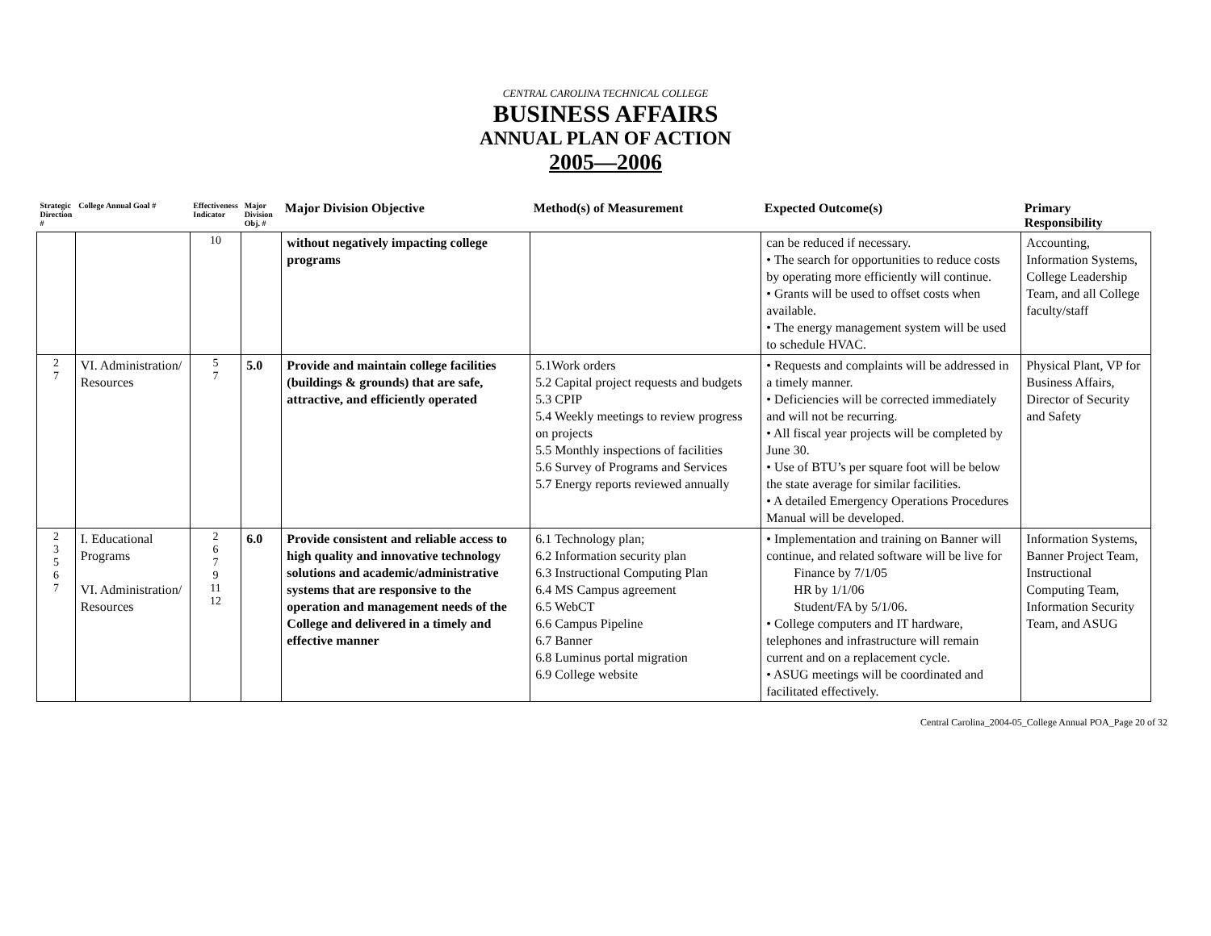CENTRAL CAROLINA TECHNICAL COLLEGE
BUSINESS AFFAIRS
ANNUAL PLAN OF ACTION
2005—2006
| Strategic Direction # | College Annual Goal # | Effectiveness Indicator | Major Division Obj. # | Major Division Objective | Method(s) of Measurement | Expected Outcome(s) | Primary Responsibility |
| --- | --- | --- | --- | --- | --- | --- | --- |
| | | 10 | | without negatively impacting college programs | | can be reduced if necessary. • The search for opportunities to reduce costs by operating more efficiently will continue. • Grants will be used to offset costs when available. • The energy management system will be used to schedule HVAC. | Accounting, Information Systems, College Leadership Team, and all College faculty/staff |
| 2 7 | VI. Administration/ Resources | 5 7 | 5.0 | Provide and maintain college facilities (buildings & grounds) that are safe, attractive, and efficiently operated | 5.1Work orders 5.2 Capital project requests and budgets 5.3 CPIP 5.4 Weekly meetings to review progress on projects 5.5 Monthly inspections of facilities 5.6 Survey of Programs and Services 5.7 Energy reports reviewed annually | • Requests and complaints will be addressed in a timely manner. • Deficiencies will be corrected immediately and will not be recurring. • All fiscal year projects will be completed by June 30. • Use of BTU’s per square foot will be below the state average for similar facilities. • A detailed Emergency Operations Procedures Manual will be developed. | Physical Plant, VP for Business Affairs, Director of Security and Safety |
| 2 3 5 6 7 | I. Educational Programs VI. Administration/ Resources | 2 6 7 9 11 12 | 6.0 | Provide consistent and reliable access to high quality and innovative technology solutions and academic/administrative systems that are responsive to the operation and management needs of the College and delivered in a timely and effective manner | 6.1 Technology plan; 6.2 Information security plan 6.3 Instructional Computing Plan 6.4 MS Campus agreement 6.5 WebCT 6.6 Campus Pipeline 6.7 Banner 6.8 Luminus portal migration 6.9 College website | • Implementation and training on Banner will continue, and related software will be live for Finance by 7/1/05 HR by 1/1/06 Student/FA by 5/1/06. • College computers and IT hardware, telephones and infrastructure will remain current and on a replacement cycle. • ASUG meetings will be coordinated and facilitated effectively. | Information Systems, Banner Project Team, Instructional Computing Team, Information Security Team, and ASUG |
Central Carolina_2004-05_College Annual POA_Page 20 of 32